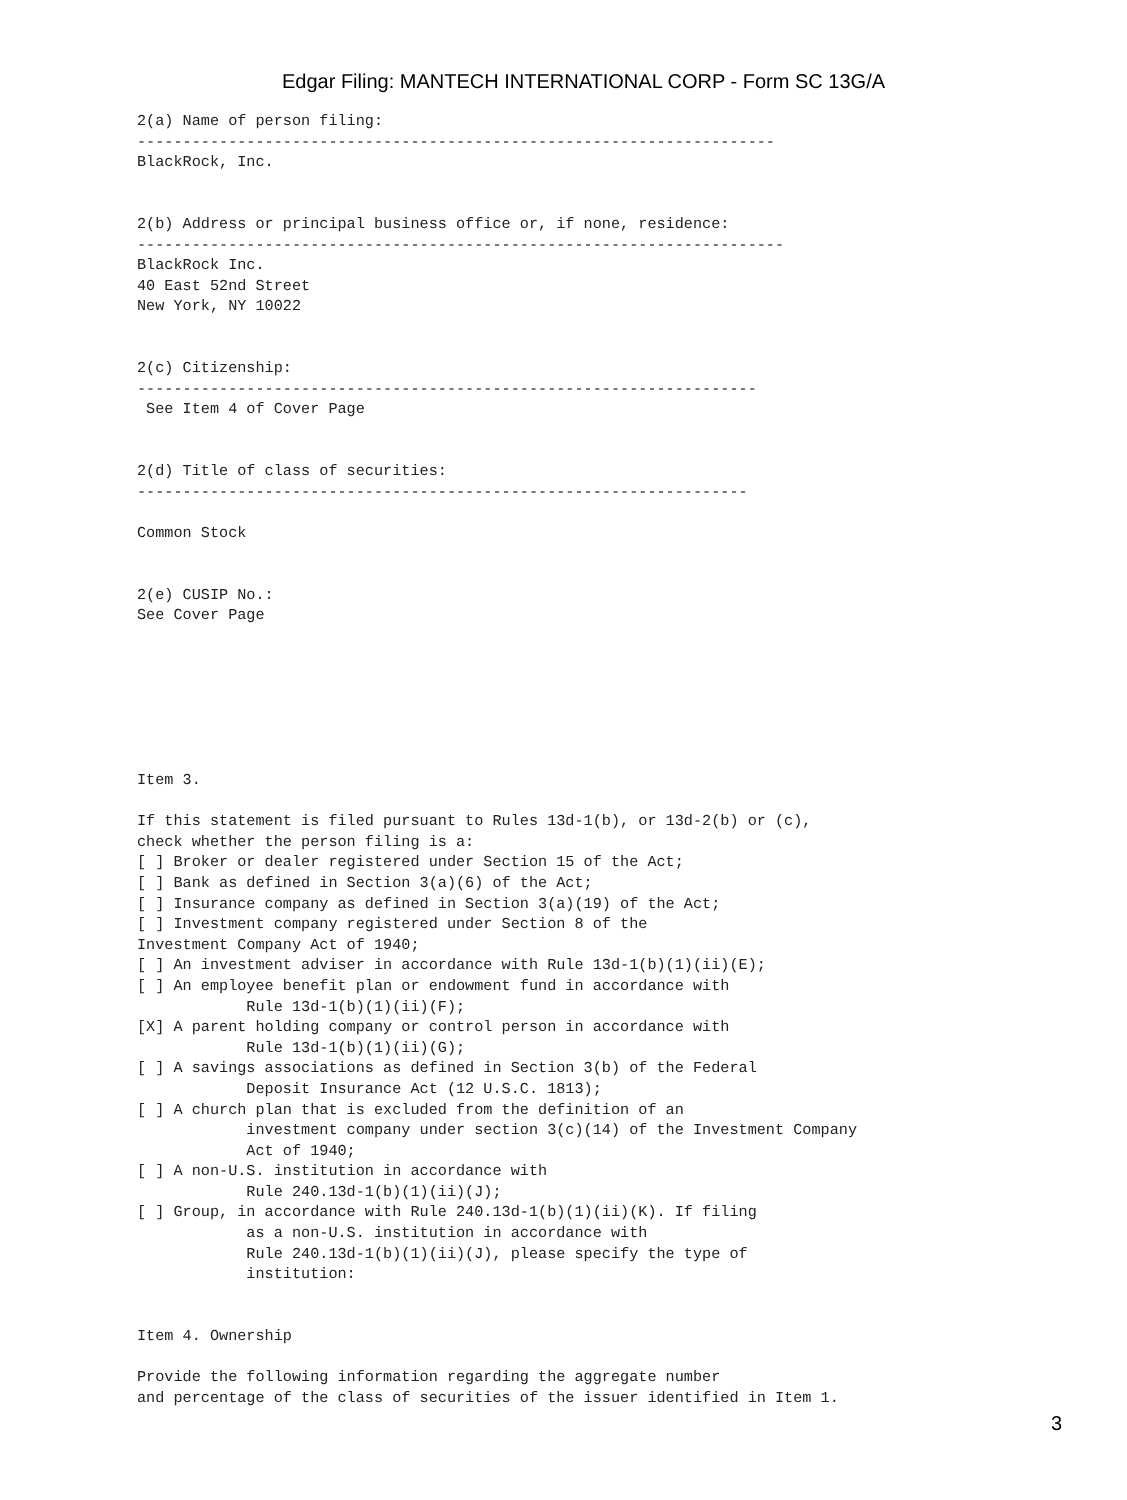Edgar Filing: MANTECH INTERNATIONAL CORP - Form SC 13G/A
2(a) Name of person filing:
----------------------------------------------------------------------
BlackRock, Inc.


2(b) Address or principal business office or, if none, residence:
-----------------------------------------------------------------------
BlackRock Inc.
40 East 52nd Street
New York, NY 10022


2(c) Citizenship:
--------------------------------------------------------------------
 See Item 4 of Cover Page


2(d) Title of class of securities:
-------------------------------------------------------------------

Common Stock


2(e) CUSIP No.:
See Cover Page







Item 3.

If this statement is filed pursuant to Rules 13d-1(b), or 13d-2(b) or (c),
check whether the person filing is a:
[ ] Broker or dealer registered under Section 15 of the Act;
[ ] Bank as defined in Section 3(a)(6) of the Act;
[ ] Insurance company as defined in Section 3(a)(19) of the Act;
[ ] Investment company registered under Section 8 of the
Investment Company Act of 1940;
[ ] An investment adviser in accordance with Rule 13d-1(b)(1)(ii)(E);
[ ] An employee benefit plan or endowment fund in accordance with
            Rule 13d-1(b)(1)(ii)(F);
[X] A parent holding company or control person in accordance with
            Rule 13d-1(b)(1)(ii)(G);
[ ] A savings associations as defined in Section 3(b) of the Federal
            Deposit Insurance Act (12 U.S.C. 1813);
[ ] A church plan that is excluded from the definition of an
            investment company under section 3(c)(14) of the Investment Company
            Act of 1940;
[ ] A non-U.S. institution in accordance with
            Rule 240.13d-1(b)(1)(ii)(J);
[ ] Group, in accordance with Rule 240.13d-1(b)(1)(ii)(K). If filing
            as a non-U.S. institution in accordance with
            Rule 240.13d-1(b)(1)(ii)(J), please specify the type of
            institution:


Item 4. Ownership

Provide the following information regarding the aggregate number
and percentage of the class of securities of the issuer identified in Item 1.
3